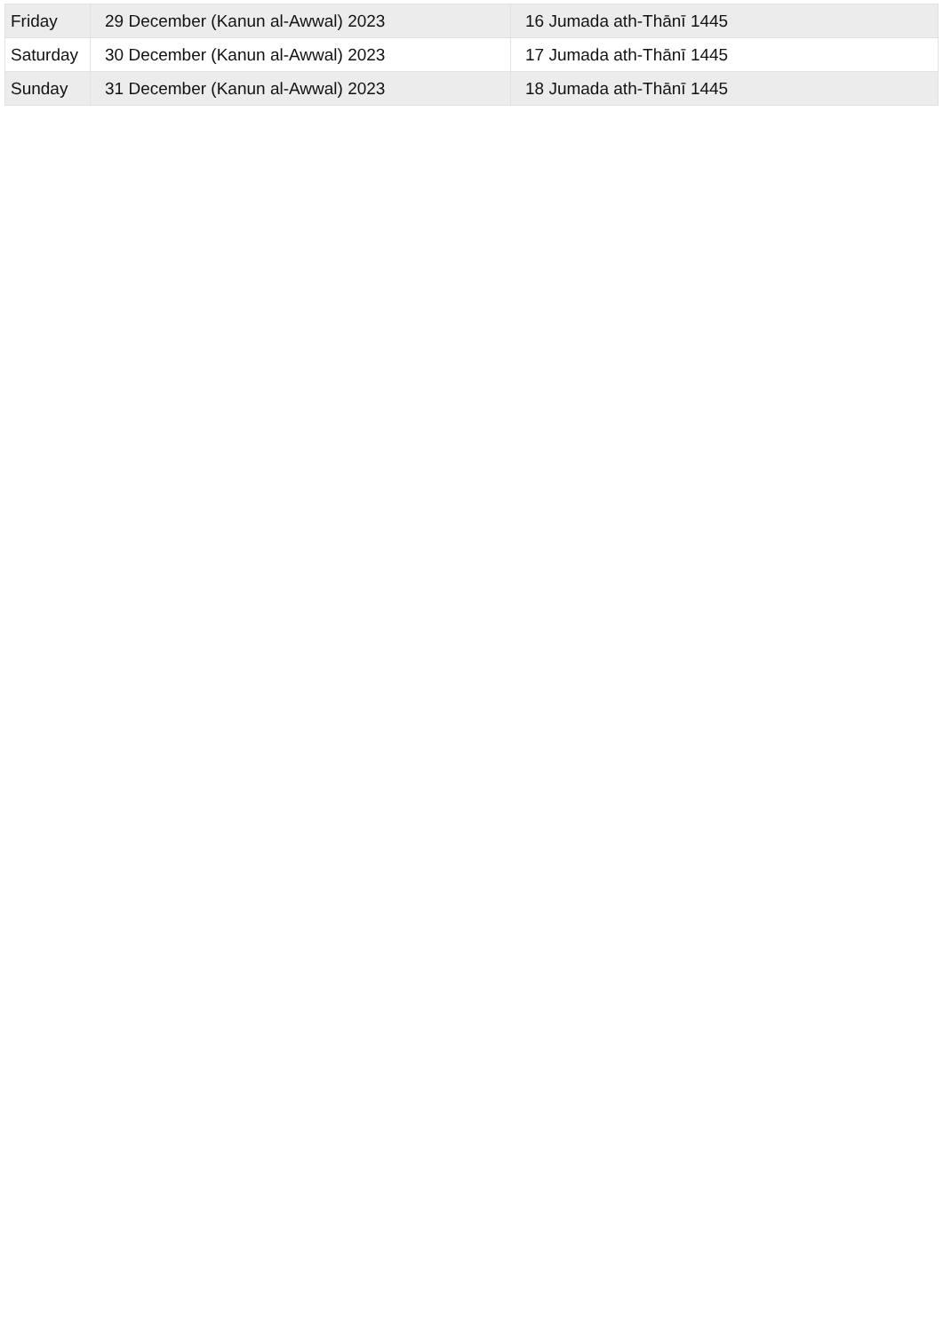| Friday | 29 December (Kanun al-Awwal) 2023 | 16 Jumada ath-Thānī 1445 |
| Saturday | 30 December (Kanun al-Awwal) 2023 | 17 Jumada ath-Thānī 1445 |
| Sunday | 31 December (Kanun al-Awwal) 2023 | 18 Jumada ath-Thānī 1445 |